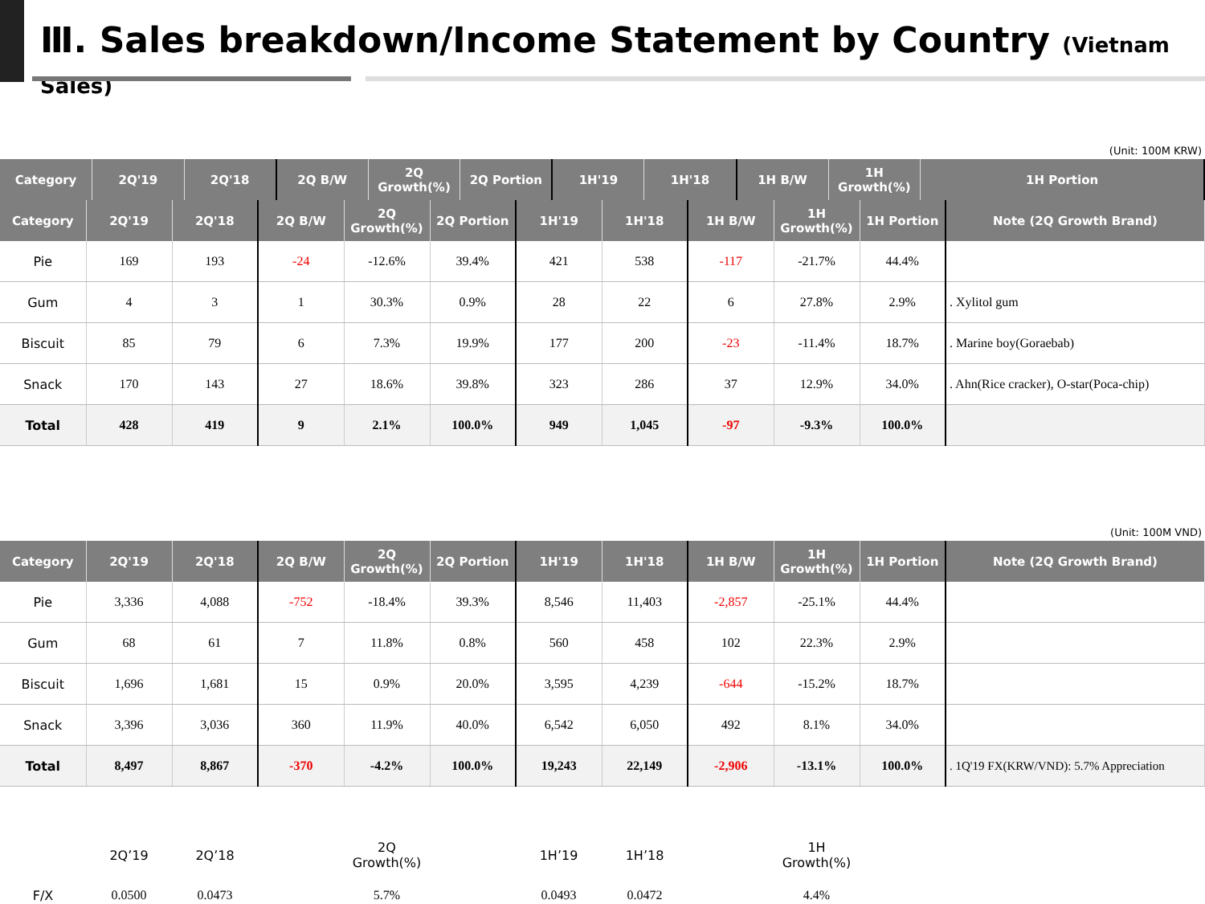Ⅲ. Sales breakdown/Income Statement by Country (Vietnam Sales)
(Unit: 100M KRW)
| Category | 2Q'19 | 2Q'18 | 2Q B/W | 2Q Growth(%) | 2Q Portion | 1H'19 | 1H'18 | 1H B/W | 1H Growth(%) | 1H Portion |
| --- | --- | --- | --- | --- | --- | --- | --- | --- | --- | --- |
| Category | 2Q'19 | 2Q'18 | 2Q B/W | 2Q Growth(%) | 2Q Portion | 1H'19 | 1H'18 | 1H B/W | 1H Growth(%) | 1H Portion | Note (2Q Growth Brand) |
| --- | --- | --- | --- | --- | --- | --- | --- | --- | --- | --- | --- |
| Pie | 169 | 193 | -24 | -12.6% | 39.4% | 421 | 538 | -117 | -21.7% | 44.4% | |
| Gum | 4 | 3 | 1 | 30.3% | 0.9% | 28 | 22 | 6 | 27.8% | 2.9% | . Xylitol gum |
| Biscuit | 85 | 79 | 6 | 7.3% | 19.9% | 177 | 200 | -23 | -11.4% | 18.7% | . Marine boy(Goraebab) |
| Snack | 170 | 143 | 27 | 18.6% | 39.8% | 323 | 286 | 37 | 12.9% | 34.0% | . Ahn(Rice cracker), O-star(Poca-chip) |
| Total | 428 | 419 | 9 | 2.1% | 100.0% | 949 | 1,045 | -97 | -9.3% | 100.0% | |
(Unit: 100M VND)
| Category | 2Q'19 | 2Q'18 | 2Q B/W | 2Q Growth(%) | 2Q Portion | 1H'19 | 1H'18 | 1H B/W | 1H Growth(%) | 1H Portion | Note (2Q Growth Brand) |
| --- | --- | --- | --- | --- | --- | --- | --- | --- | --- | --- | --- |
| Pie | 3,336 | 4,088 | -752 | -18.4% | 39.3% | 8,546 | 11,403 | -2,857 | -25.1% | 44.4% | |
| Gum | 68 | 61 | 7 | 11.8% | 0.8% | 560 | 458 | 102 | 22.3% | 2.9% | |
| Biscuit | 1,696 | 1,681 | 15 | 0.9% | 20.0% | 3,595 | 4,239 | -644 | -15.2% | 18.7% | |
| Snack | 3,396 | 3,036 | 360 | 11.9% | 40.0% | 6,542 | 6,050 | 492 | 8.1% | 34.0% | |
| Total | 8,497 | 8,867 | -370 | -4.2% | 100.0% | 19,243 | 22,149 | -2,906 | -13.1% | 100.0% | . 1Q'19 FX(KRW/VND): 5.7% Appreciation |
| | 2Q’19 | 2Q’18 | | 2Q Growth(%) | | 1H’19 | 1H’18 | | 1H Growth(%) | | |
| F/X | 0.0500 | 0.0473 | | 5.7% | | 0.0493 | 0.0472 | | 4.4% | | |